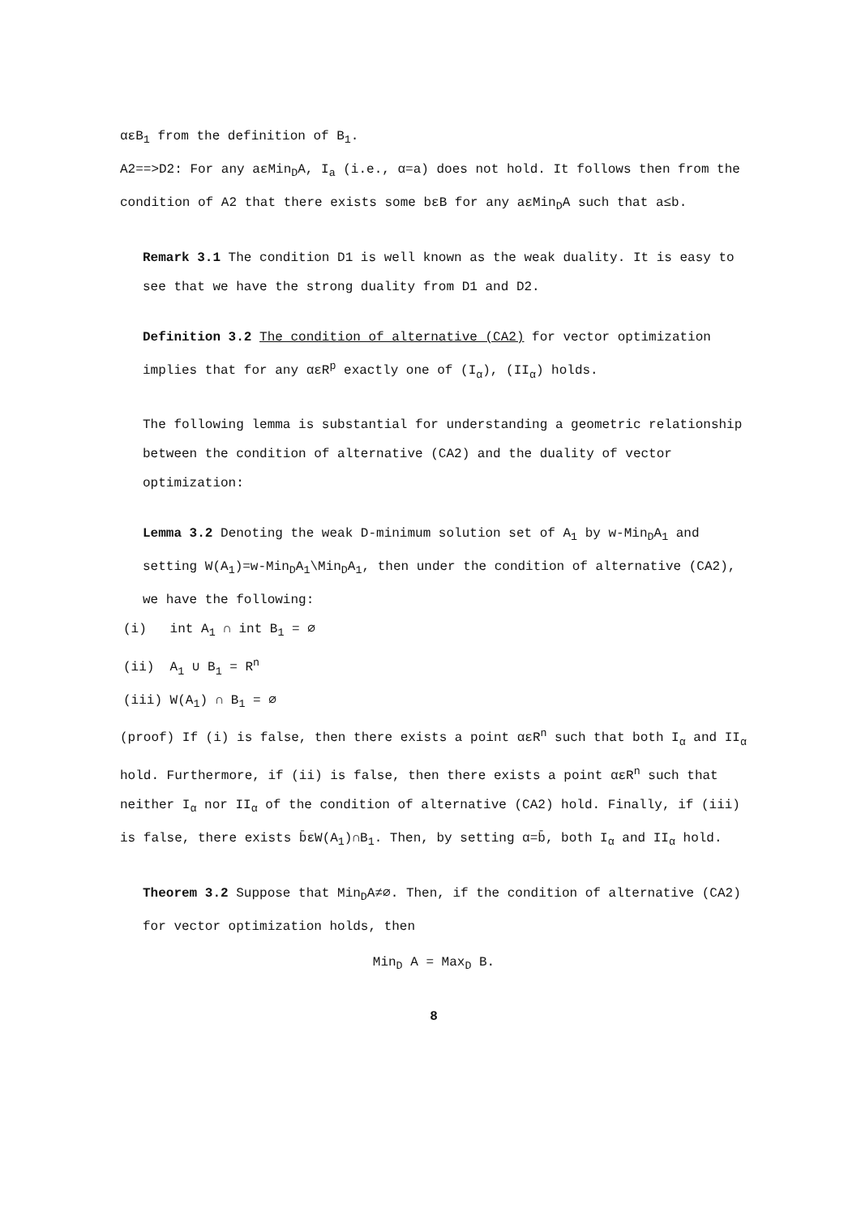αεB<sub>1</sub> from the definition of B<sub>1</sub>.
A2==>D2: For any aεMin<sub>D</sub>A, I<sub>a</sub> (i.e., α=a) does not hold. It follows then from the condition of A2 that there exists some bεB for any aεMin<sub>D</sub>A such that a≤b.
Remark 3.1 The condition D1 is well known as the weak duality. It is easy to see that we have the strong duality from D1 and D2.
Definition 3.2 The condition of alternative (CA2) for vector optimization implies that for any αεR<sup>p</sup> exactly one of (I<sub>α</sub>), (II<sub>α</sub>) holds.
The following lemma is substantial for understanding a geometric relationship between the condition of alternative (CA2) and the duality of vector optimization:
Lemma 3.2 Denoting the weak D-minimum solution set of A<sub>1</sub> by w-Min<sub>D</sub>A<sub>1</sub> and setting W(A<sub>1</sub>)=w-Min<sub>D</sub>A<sub>1</sub>\Min<sub>D</sub>A<sub>1</sub>, then under the condition of alternative (CA2), we have the following:
(i) int A<sub>1</sub> ∩ int B<sub>1</sub> = ∅
(ii) A<sub>1</sub> ∪ B<sub>1</sub> = R<sup>n</sup>
(iii) W(A<sub>1</sub>) ∩ B<sub>1</sub> = ∅
(proof) If (i) is false, then there exists a point αεR<sup>n</sup> such that both I<sub>α</sub> and II<sub>α</sub> hold. Furthermore, if (ii) is false, then there exists a point αεR<sup>n</sup> such that neither I<sub>α</sub> nor II<sub>α</sub> of the condition of alternative (CA2) hold. Finally, if (iii) is false, there exists b̄εW(A<sub>1</sub>)∩B<sub>1</sub>. Then, by setting α=b̄, both I<sub>α</sub> and II<sub>α</sub> hold.
Theorem 3.2 Suppose that Min<sub>D</sub>A≠∅. Then, if the condition of alternative (CA2) for vector optimization holds, then
Min<sub>D</sub> A = Max<sub>D</sub> B.
8